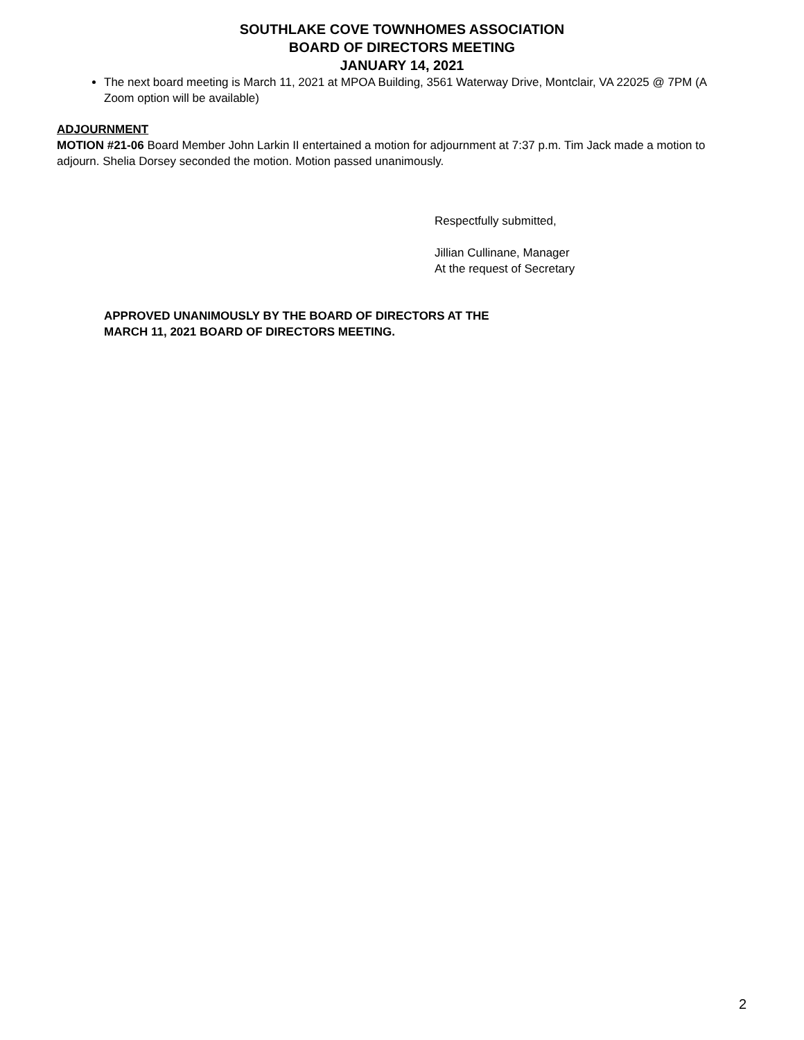SOUTHLAKE COVE TOWNHOMES ASSOCIATION
BOARD OF DIRECTORS MEETING
JANUARY 14, 2021
The next board meeting is March 11, 2021 at MPOA Building, 3561 Waterway Drive, Montclair, VA 22025 @ 7PM (A Zoom option will be available)
ADJOURNMENT
MOTION #21-06 Board Member John Larkin II entertained a motion for adjournment at 7:37 p.m. Tim Jack made a motion to adjourn. Shelia Dorsey seconded the motion. Motion passed unanimously.
Respectfully submitted,
Jillian Cullinane, Manager
At the request of Secretary
APPROVED UNANIMOUSLY BY THE BOARD OF DIRECTORS AT THE
MARCH 11, 2021 BOARD OF DIRECTORS MEETING.
2